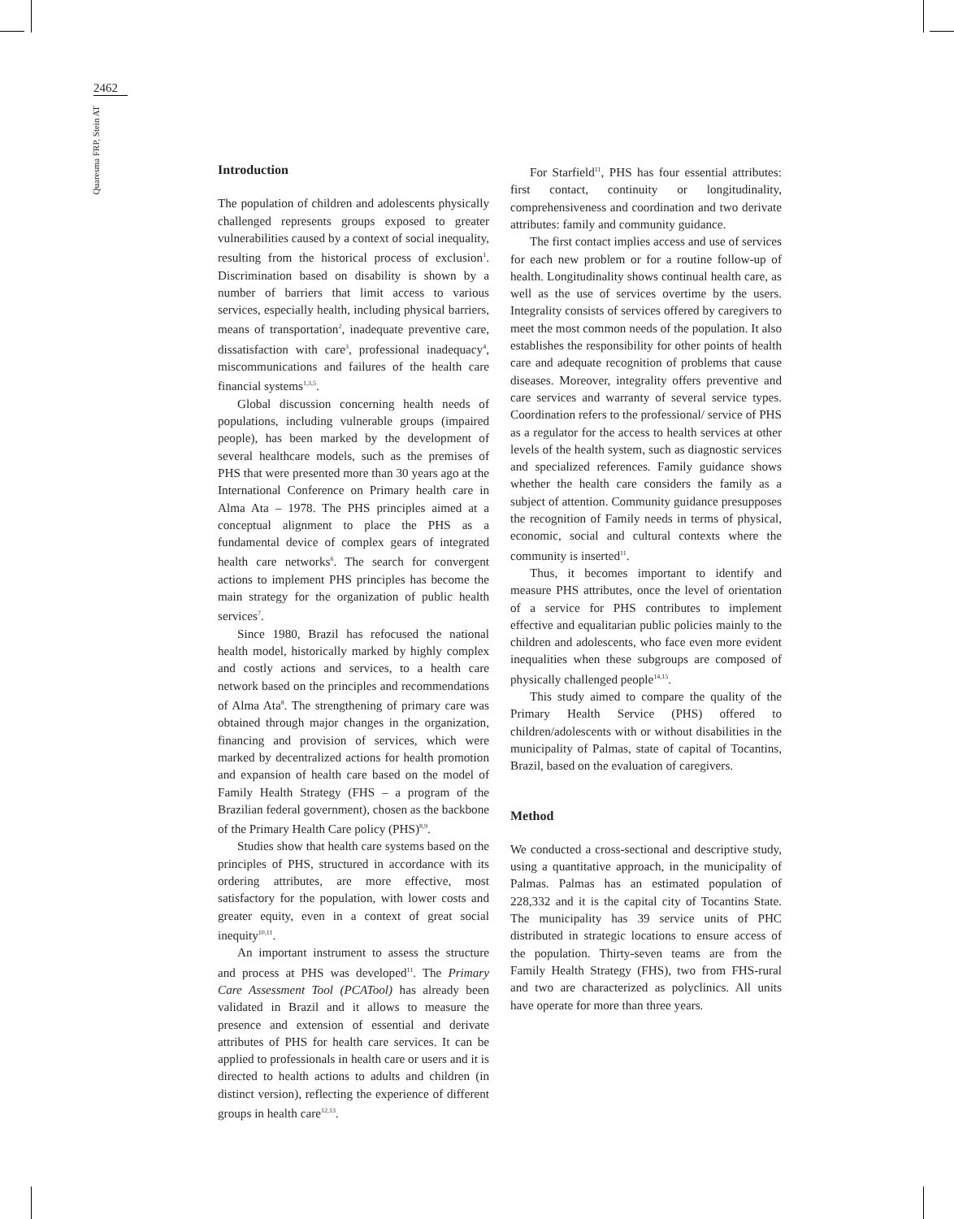2462
Quaresma FRP, Stein AT
Introduction
The population of children and adolescents physically challenged represents groups exposed to greater vulnerabilities caused by a context of social inequality, resulting from the historical process of exclusion<sup>1</sup>. Discrimination based on disability is shown by a number of barriers that limit access to various services, especially health, including physical barriers, means of transportation<sup>2</sup>, inadequate preventive care, dissatisfaction with care<sup>3</sup>, professional inadequacy<sup>4</sup>, miscommunications and failures of the health care financial systems<sup>1,3,5</sup>.
Global discussion concerning health needs of populations, including vulnerable groups (impaired people), has been marked by the development of several healthcare models, such as the premises of PHS that were presented more than 30 years ago at the International Conference on Primary health care in Alma Ata – 1978. The PHS principles aimed at a conceptual alignment to place the PHS as a fundamental device of complex gears of integrated health care networks<sup>6</sup>. The search for convergent actions to implement PHS principles has become the main strategy for the organization of public health services<sup>7</sup>.
Since 1980, Brazil has refocused the national health model, historically marked by highly complex and costly actions and services, to a health care network based on the principles and recommendations of Alma Ata<sup>8</sup>. The strengthening of primary care was obtained through major changes in the organization, financing and provision of services, which were marked by decentralized actions for health promotion and expansion of health care based on the model of Family Health Strategy (FHS – a program of the Brazilian federal government), chosen as the backbone of the Primary Health Care policy (PHS)<sup>8,9</sup>.
Studies show that health care systems based on the principles of PHS, structured in accordance with its ordering attributes, are more effective, most satisfactory for the population, with lower costs and greater equity, even in a context of great social inequity<sup>10,11</sup>.
An important instrument to assess the structure and process at PHS was developed<sup>11</sup>. The Primary Care Assessment Tool (PCATool) has already been validated in Brazil and it allows to measure the presence and extension of essential and derivate attributes of PHS for health care services. It can be applied to professionals in health care or users and it is directed to health actions to adults and children (in distinct version), reflecting the experience of different groups in health care<sup>12,13</sup>.
For Starfield<sup>11</sup>, PHS has four essential attributes: first contact, continuity or longitudinality, comprehensiveness and coordination and two derivate attributes: family and community guidance.
The first contact implies access and use of services for each new problem or for a routine follow-up of health. Longitudinality shows continual health care, as well as the use of services overtime by the users. Integrality consists of services offered by caregivers to meet the most common needs of the population. It also establishes the responsibility for other points of health care and adequate recognition of problems that cause diseases. Moreover, integrality offers preventive and care services and warranty of several service types. Coordination refers to the professional/ service of PHS as a regulator for the access to health services at other levels of the health system, such as diagnostic services and specialized references. Family guidance shows whether the health care considers the family as a subject of attention. Community guidance presupposes the recognition of Family needs in terms of physical, economic, social and cultural contexts where the community is inserted<sup>11</sup>.
Thus, it becomes important to identify and measure PHS attributes, once the level of orientation of a service for PHS contributes to implement effective and equalitarian public policies mainly to the children and adolescents, who face even more evident inequalities when these subgroups are composed of physically challenged people<sup>14,15</sup>.
This study aimed to compare the quality of the Primary Health Service (PHS) offered to children/adolescents with or without disabilities in the municipality of Palmas, state of capital of Tocantins, Brazil, based on the evaluation of caregivers.
Method
We conducted a cross-sectional and descriptive study, using a quantitative approach, in the municipality of Palmas. Palmas has an estimated population of 228,332 and it is the capital city of Tocantins State. The municipality has 39 service units of PHC distributed in strategic locations to ensure access of the population. Thirty-seven teams are from the Family Health Strategy (FHS), two from FHS-rural and two are characterized as polyclinics. All units have operate for more than three years.